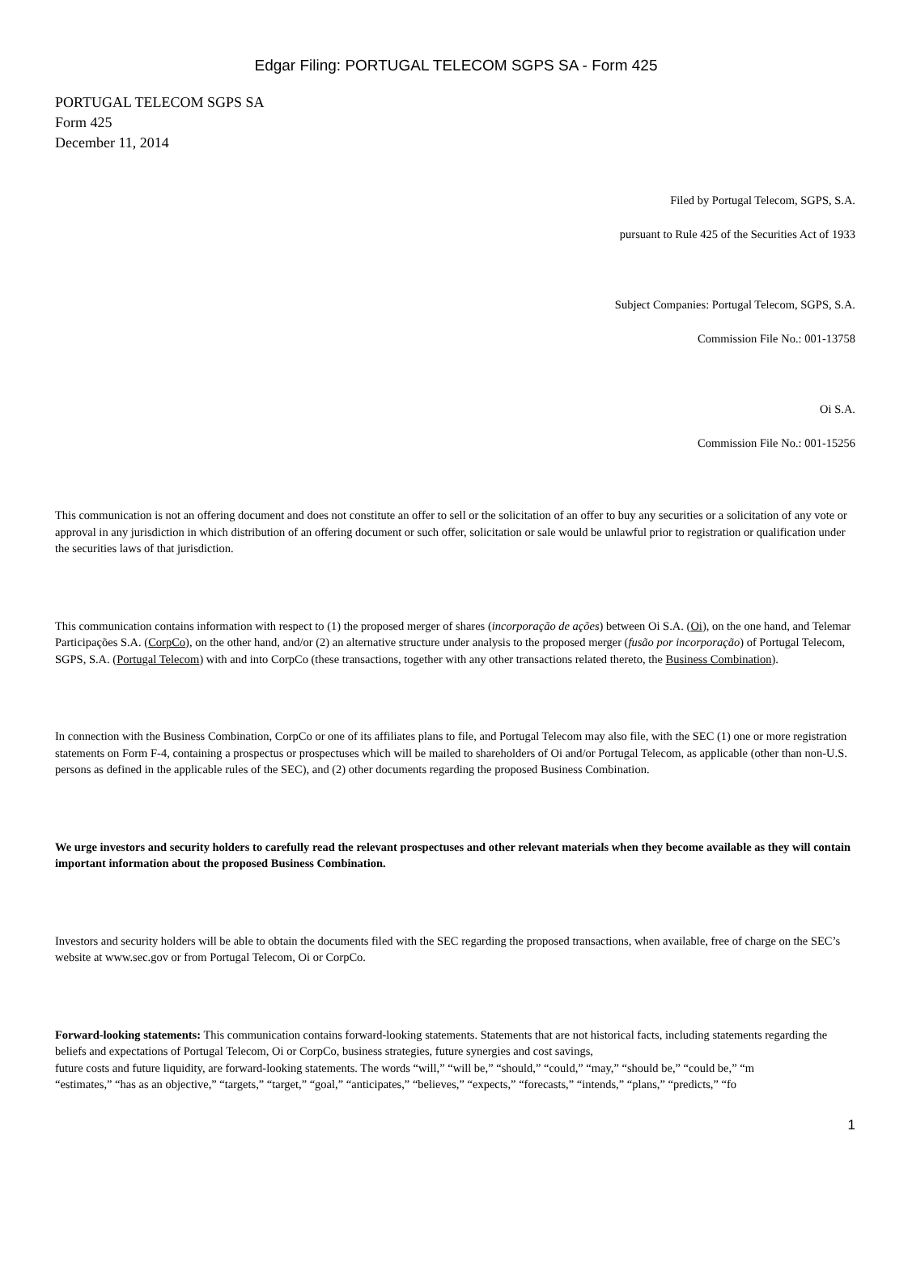Edgar Filing: PORTUGAL TELECOM SGPS SA - Form 425
PORTUGAL TELECOM SGPS SA
Form 425
December 11, 2014
Filed by Portugal Telecom, SGPS, S.A.
pursuant to Rule 425 of the Securities Act of 1933
Subject Companies: Portugal Telecom, SGPS, S.A.
Commission File No.: 001-13758
Oi S.A.
Commission File No.: 001-15256
This communication is not an offering document and does not constitute an offer to sell or the solicitation of an offer to buy any securities or a solicitation of any vote or approval in any jurisdiction in which distribution of an offering document or such offer, solicitation or sale would be unlawful prior to registration or qualification under the securities laws of that jurisdiction.
This communication contains information with respect to (1) the proposed merger of shares (incorporação de ações) between Oi S.A. (Oi), on the one hand, and Telemar Participações S.A. (CorpCo), on the other hand, and/or (2) an alternative structure under analysis to the proposed merger (fusão por incorporação) of Portugal Telecom, SGPS, S.A. (Portugal Telecom) with and into CorpCo (these transactions, together with any other transactions related thereto, the Business Combination).
In connection with the Business Combination, CorpCo or one of its affiliates plans to file, and Portugal Telecom may also file, with the SEC (1) one or more registration statements on Form F-4, containing a prospectus or prospectuses which will be mailed to shareholders of Oi and/or Portugal Telecom, as applicable (other than non-U.S. persons as defined in the applicable rules of the SEC), and (2) other documents regarding the proposed Business Combination.
We urge investors and security holders to carefully read the relevant prospectuses and other relevant materials when they become available as they will contain important information about the proposed Business Combination.
Investors and security holders will be able to obtain the documents filed with the SEC regarding the proposed transactions, when available, free of charge on the SEC’s website at www.sec.gov or from Portugal Telecom, Oi or CorpCo.
Forward-looking statements: This communication contains forward-looking statements. Statements that are not historical facts, including statements regarding the beliefs and expectations of Portugal Telecom, Oi or CorpCo, business strategies, future synergies and cost savings,
future costs and future liquidity, are forward-looking statements. The words “will,” “will be,” “should,” “could,” “may,” “should be,” “could be,” “m
“estimates,” “has as an objective,” “targets,” “target,” “goal,” “anticipates,” “believes,” “expects,” “forecasts,” “intends,” “plans,” “predicts,” “fo
1